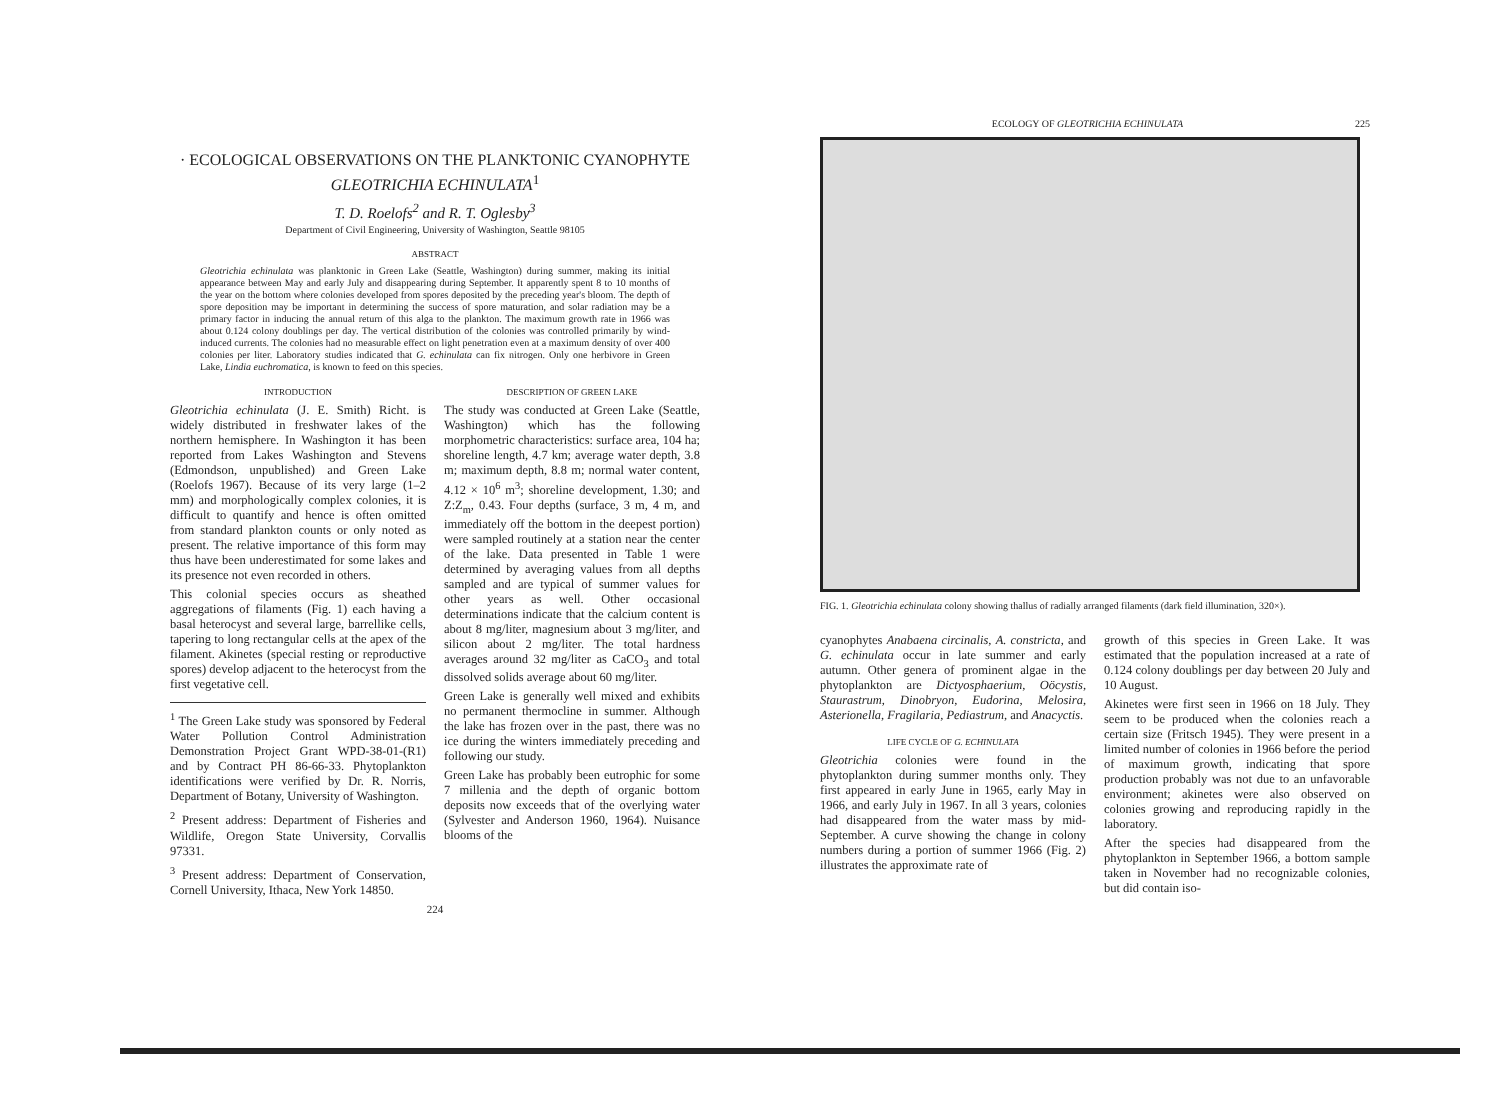· ECOLOGICAL OBSERVATIONS ON THE PLANKTONIC CYANOPHYTE GLEOTRICHIA ECHINULATA<sup>1</sup>
T. D. Roelofs<sup>2</sup> and R. T. Oglesby<sup>3</sup>
Department of Civil Engineering, University of Washington, Seattle 98105
ABSTRACT
Gleotrichia echinulata was planktonic in Green Lake (Seattle, Washington) during summer, making its initial appearance between May and early July and disappearing during September. It apparently spent 8 to 10 months of the year on the bottom where colonies developed from spores deposited by the preceding year's bloom. The depth of spore deposition may be important in determining the success of spore maturation, and solar radiation may be a primary factor in inducing the annual return of this alga to the plankton. The maximum growth rate in 1966 was about 0.124 colony doublings per day. The vertical distribution of the colonies was controlled primarily by wind-induced currents. The colonies had no measurable effect on light penetration even at a maximum density of over 400 colonies per liter. Laboratory studies indicated that G. echinulata can fix nitrogen. Only one herbivore in Green Lake, Lindia euchromatica, is known to feed on this species.
INTRODUCTION
Gleotrichia echinulata (J. E. Smith) Richt. is widely distributed in freshwater lakes of the northern hemisphere. In Washington it has been reported from Lakes Washington and Stevens (Edmondson, unpublished) and Green Lake (Roelofs 1967). Because of its very large (1–2 mm) and morphologically complex colonies, it is difficult to quantify and hence is often omitted from standard plankton counts or only noted as present. The relative importance of this form may thus have been underestimated for some lakes and its presence not even recorded in others.
This colonial species occurs as sheathed aggregations of filaments (Fig. 1) each having a basal heterocyst and several large, barrellike cells, tapering to long rectangular cells at the apex of the filament. Akinetes (special resting or reproductive spores) develop adjacent to the heterocyst from the first vegetative cell.
<sup>1</sup> The Green Lake study was sponsored by Federal Water Pollution Control Administration Demonstration Project Grant WPD-38-01-(R1) and by Contract PH 86-66-33. Phytoplankton identifications were verified by Dr. R. Norris, Department of Botany, University of Washington.
<sup>2</sup> Present address: Department of Fisheries and Wildlife, Oregon State University, Corvallis 97331.
<sup>3</sup> Present address: Department of Conservation, Cornell University, Ithaca, New York 14850.
DESCRIPTION OF GREEN LAKE
The study was conducted at Green Lake (Seattle, Washington) which has the following morphometric characteristics: surface area, 104 ha; shoreline length, 4.7 km; average water depth, 3.8 m; maximum depth, 8.8 m; normal water content, 4.12 × 10<sup>6</sup> m<sup>3</sup>; shoreline development, 1.30; and Z:Z<sub>m</sub>, 0.43. Four depths (surface, 3 m, 4 m, and immediately off the bottom in the deepest portion) were sampled routinely at a station near the center of the lake. Data presented in Table 1 were determined by averaging values from all depths sampled and are typical of summer values for other years as well. Other occasional determinations indicate that the calcium content is about 8 mg/liter, magnesium about 3 mg/liter, and silicon about 2 mg/liter. The total hardness averages around 32 mg/liter as CaCO<sub>3</sub> and total dissolved solids average about 60 mg/liter.
Green Lake is generally well mixed and exhibits no permanent thermocline in summer. Although the lake has frozen over in the past, there was no ice during the winters immediately preceding and following our study.
Green Lake has probably been eutrophic for some 7 millenia and the depth of organic bottom deposits now exceeds that of the overlying water (Sylvester and Anderson 1960, 1964). Nuisance blooms of the
224
ECOLOGY OF GLEOTRICHIA ECHINULATA 225
FIG. 1. Gleotrichia echinulata colony showing thallus of radially arranged filaments (dark field illumination, 320×).
cyanophytes Anabaena circinalis, A. constricta, and G. echinulata occur in late summer and early autumn. Other genera of prominent algae in the phytoplankton are Dictyosphaerium, Oöcystis, Staurastrum, Dinobryon, Eudorina, Melosira, Asterionella, Fragilaria, Pediastrum, and Anacyctis.
LIFE CYCLE OF G. ECHINULATA
Gleotrichia colonies were found in the phytoplankton during summer months only. They first appeared in early June in 1965, early May in 1966, and early July in 1967. In all 3 years, colonies had disappeared from the water mass by mid-September. A curve showing the change in colony numbers during a portion of summer 1966 (Fig. 2) illustrates the approximate rate of
growth of this species in Green Lake. It was estimated that the population increased at a rate of 0.124 colony doublings per day between 20 July and 10 August.
Akinetes were first seen in 1966 on 18 July. They seem to be produced when the colonies reach a certain size (Fritsch 1945). They were present in a limited number of colonies in 1966 before the period of maximum growth, indicating that spore production probably was not due to an unfavorable environment; akinetes were also observed on colonies growing and reproducing rapidly in the laboratory.
After the species had disappeared from the phytoplankton in September 1966, a bottom sample taken in November had no recognizable colonies, but did contain iso-